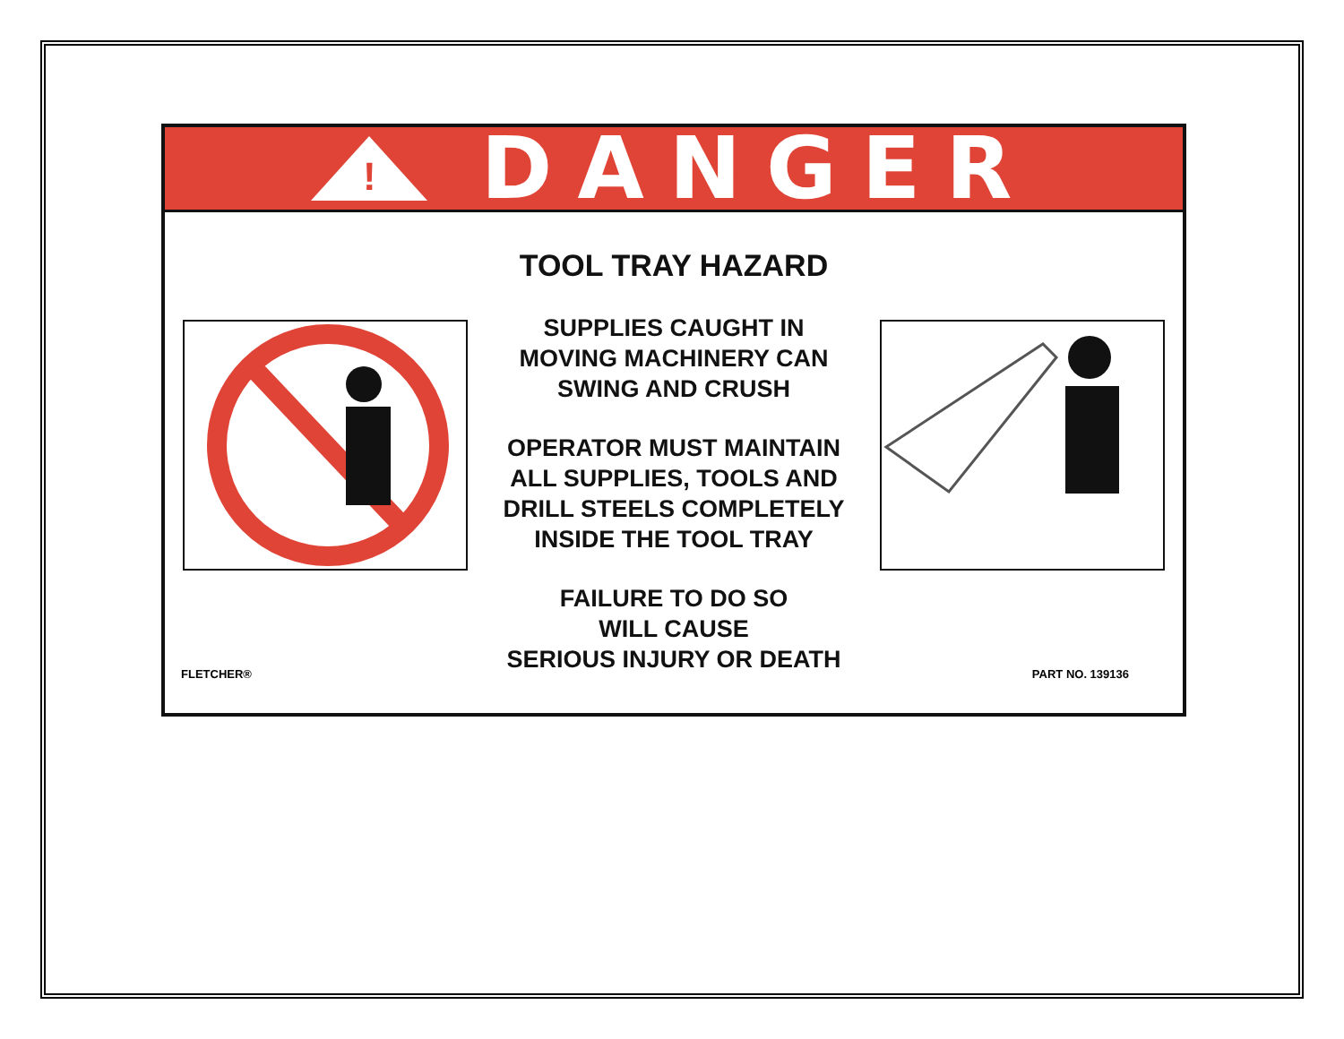!
DANGER
TOOL TRAY HAZARD
SUPPLIES CAUGHT IN
MOVING MACHINERY CAN
SWING AND CRUSH
OPERATOR MUST MAINTAIN
ALL SUPPLIES, TOOLS AND
DRILL STEELS COMPLETELY
INSIDE THE TOOL TRAY
FAILURE TO DO SO
WILL CAUSE
SERIOUS INJURY OR DEATH
FLETCHER® PART NO. 139136